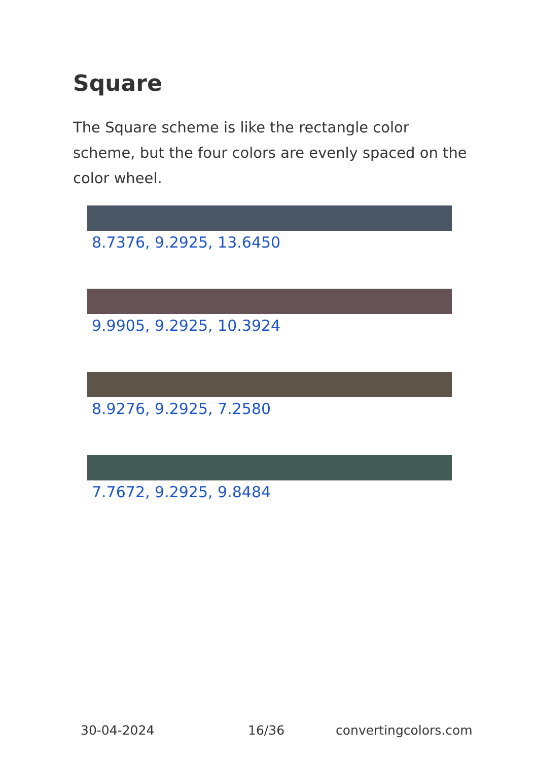Square
The Square scheme is like the rectangle color scheme, but the four colors are evenly spaced on the color wheel.
8.7376, 9.2925, 13.6450
9.9905, 9.2925, 10.3924
8.9276, 9.2925, 7.2580
7.7672, 9.2925, 9.8484
30-04-2024 16/36 convertingcolors.com